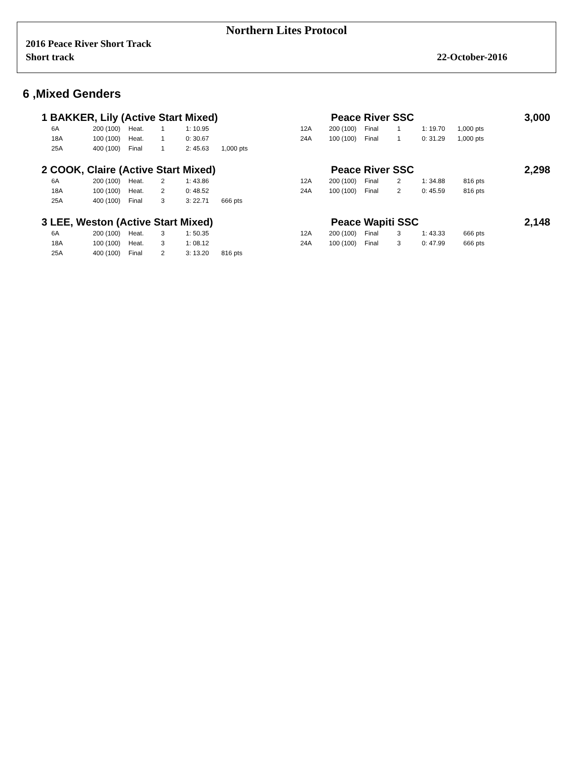Northern Lites Protocol
2016 Peace River Short Track
Short track 22-October-2016
6 ,Mixed Genders
1 BAKKER, Lily (Active Start Mixed) Peace River SSC 3,000
| | 6A | 200 (100) | Heat. | 1 | 1: 10.95 | | 12A | 200 (100) | Final | 1 | 1: 19.70 | 1,000 pts |
| | 18A | 100 (100) | Heat. | 1 | 0: 30.67 | | 24A | 100 (100) | Final | 1 | 0: 31.29 | 1,000 pts |
| | 25A | 400 (100) | Final | 1 | 2: 45.63 | 1,000 pts | | | | | | |
2 COOK, Claire (Active Start Mixed) Peace River SSC 2,298
| | 6A | 200 (100) | Heat. | 2 | 1: 43.86 | | 12A | 200 (100) | Final | 2 | 1: 34.88 | 816 pts |
| | 18A | 100 (100) | Heat. | 2 | 0: 48.52 | | 24A | 100 (100) | Final | 2 | 0: 45.59 | 816 pts |
| | 25A | 400 (100) | Final | 3 | 3: 22.71 | 666 pts | | | | | | |
3 LEE, Weston (Active Start Mixed) Peace Wapiti SSC 2,148
| | 6A | 200 (100) | Heat. | 3 | 1: 50.35 | | 12A | 200 (100) | Final | 3 | 1: 43.33 | 666 pts |
| | 18A | 100 (100) | Heat. | 3 | 1: 08.12 | | 24A | 100 (100) | Final | 3 | 0: 47.99 | 666 pts |
| | 25A | 400 (100) | Final | 2 | 3: 13.20 | 816 pts | | | | | | |